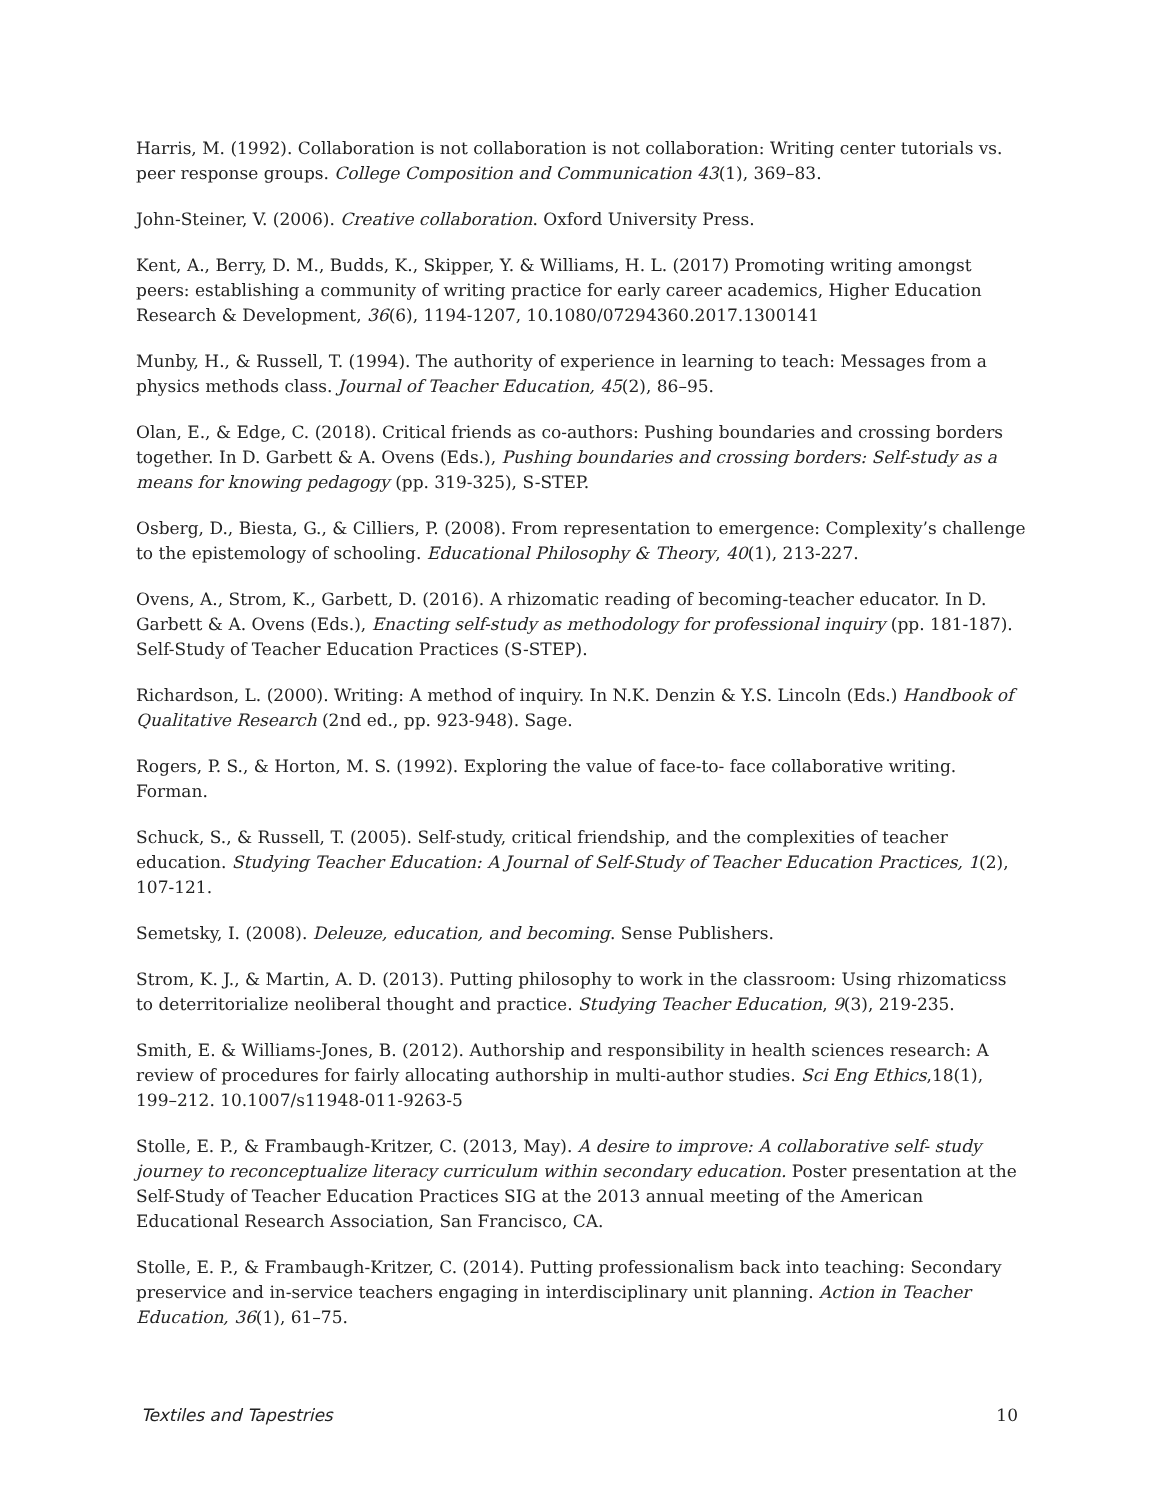Harris, M. (1992). Collaboration is not collaboration is not collaboration: Writing center tutorials vs. peer response groups. College Composition and Communication 43(1), 369–83.
John-Steiner, V. (2006). Creative collaboration. Oxford University Press.
Kent, A., Berry, D. M., Budds, K., Skipper, Y. & Williams, H. L. (2017) Promoting writing amongst peers: establishing a community of writing practice for early career academics, Higher Education Research & Development, 36(6), 1194-1207, 10.1080/07294360.2017.1300141
Munby, H., & Russell, T. (1994). The authority of experience in learning to teach: Messages from a physics methods class. Journal of Teacher Education, 45(2), 86–95.
Olan, E., & Edge, C. (2018). Critical friends as co-authors: Pushing boundaries and crossing borders together. In D. Garbett & A. Ovens (Eds.), Pushing boundaries and crossing borders: Self-study as a means for knowing pedagogy (pp. 319-325), S-STEP.
Osberg, D., Biesta, G., & Cilliers, P. (2008). From representation to emergence: Complexity’s challenge to the epistemology of schooling. Educational Philosophy & Theory, 40(1), 213-227.
Ovens, A., Strom, K., Garbett, D. (2016). A rhizomatic reading of becoming-teacher educator. In D. Garbett & A. Ovens (Eds.), Enacting self-study as methodology for professional inquiry (pp. 181-187). Self-Study of Teacher Education Practices (S-STEP).
Richardson, L. (2000). Writing: A method of inquiry. In N.K. Denzin & Y.S. Lincoln (Eds.) Handbook of Qualitative Research (2nd ed., pp. 923-948). Sage.
Rogers, P. S., & Horton, M. S. (1992). Exploring the value of face-to- face collaborative writing. Forman.
Schuck, S., & Russell, T. (2005). Self-study, critical friendship, and the complexities of teacher education. Studying Teacher Education: A Journal of Self-Study of Teacher Education Practices, 1(2), 107-121.
Semetsky, I. (2008). Deleuze, education, and becoming. Sense Publishers.
Strom, K. J., & Martin, A. D. (2013). Putting philosophy to work in the classroom: Using rhizomaticss to deterritorialize neoliberal thought and practice. Studying Teacher Education, 9(3), 219-235.
Smith, E. & Williams-Jones, B. (2012). Authorship and responsibility in health sciences research: A review of procedures for fairly allocating authorship in multi-author studies. Sci Eng Ethics,18(1), 199–212. 10.1007/s11948-011-9263-5
Stolle, E. P., & Frambaugh-Kritzer, C. (2013, May). A desire to improve: A collaborative self- study journey to reconceptualize literacy curriculum within secondary education. Poster presentation at the Self-Study of Teacher Education Practices SIG at the 2013 annual meeting of the American Educational Research Association, San Francisco, CA.
Stolle, E. P., & Frambaugh-Kritzer, C. (2014). Putting professionalism back into teaching: Secondary preservice and in-service teachers engaging in interdisciplinary unit planning. Action in Teacher Education, 36(1), 61–75.
Textiles and Tapestries 10